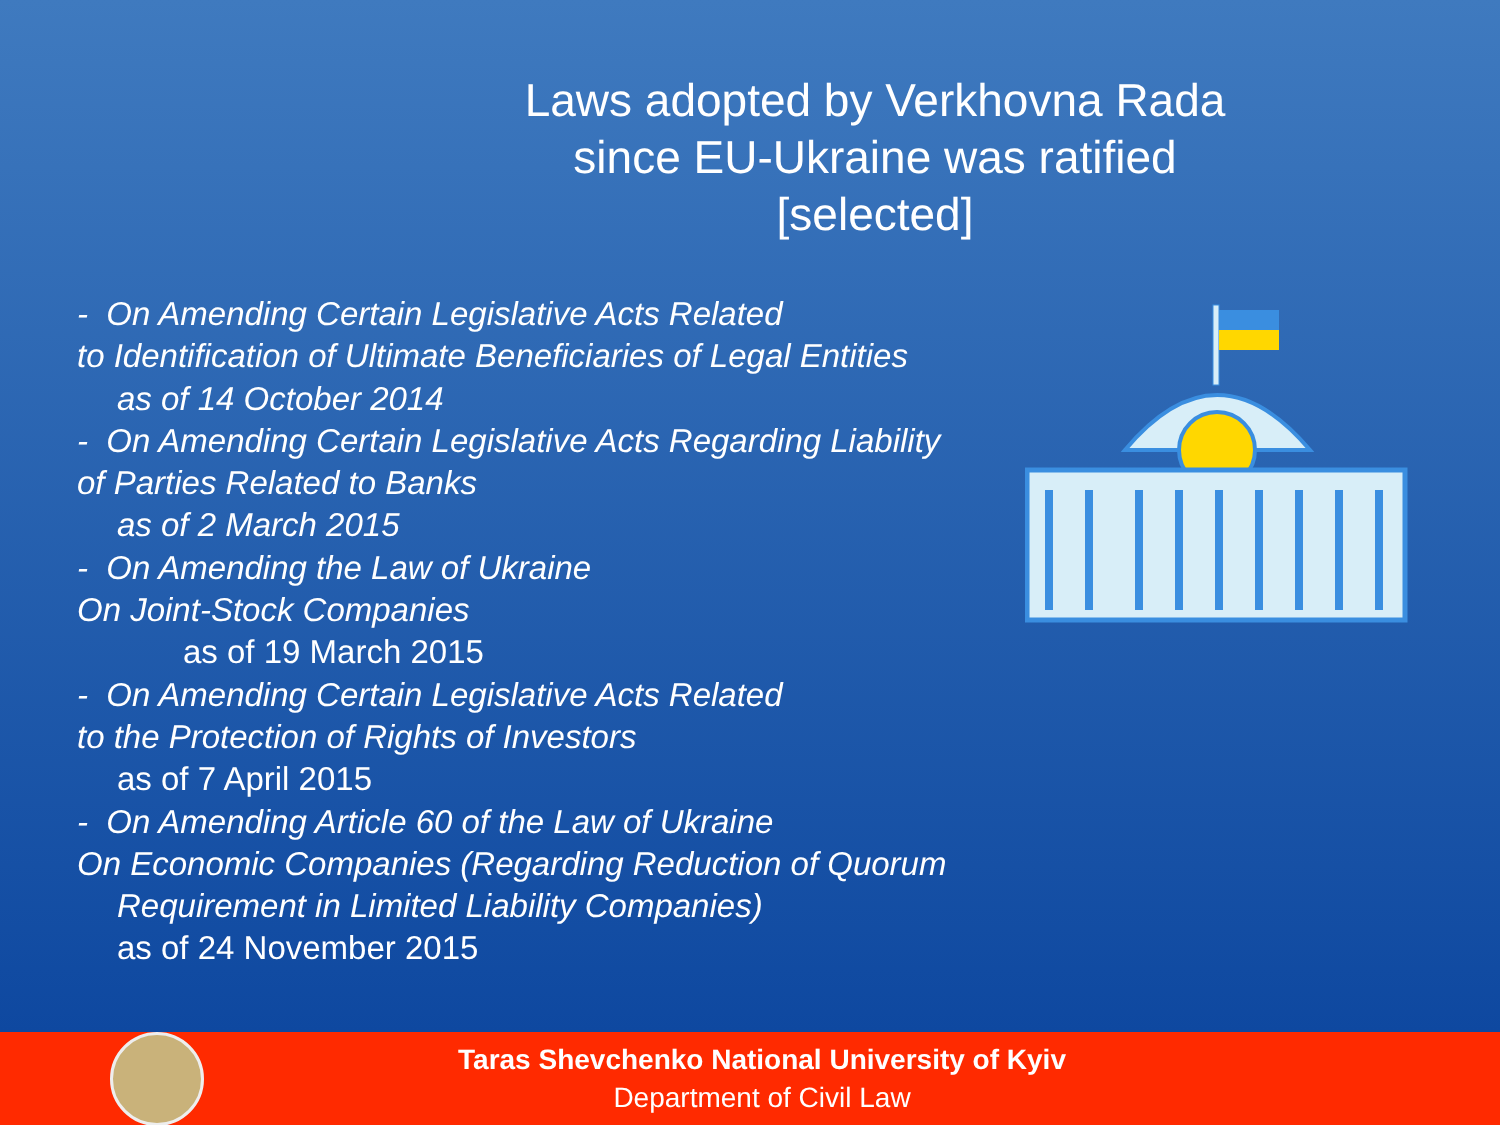Laws adopted by Verkhovna Rada
since EU-Ukraine was ratified
[selected]
- On Amending Certain Legislative Acts Related
to Identification of Ultimate Beneficiaries of Legal Entities
as of 14 October 2014
- On Amending Certain Legislative Acts Regarding Liability
of Parties Related to Banks
as of 2 March 2015
- On Amending the Law of Ukraine
On Joint-Stock Companies
as of 19 March 2015
- On Amending Certain Legislative Acts Related
to the Protection of Rights of Investors
as of 7 April 2015
- On Amending Article 60 of the Law of Ukraine
On Economic Companies (Regarding Reduction of Quorum
Requirement in Limited Liability Companies)
as of 24 November 2015
Taras Shevchenko National University of Kyiv
Department of Civil Law